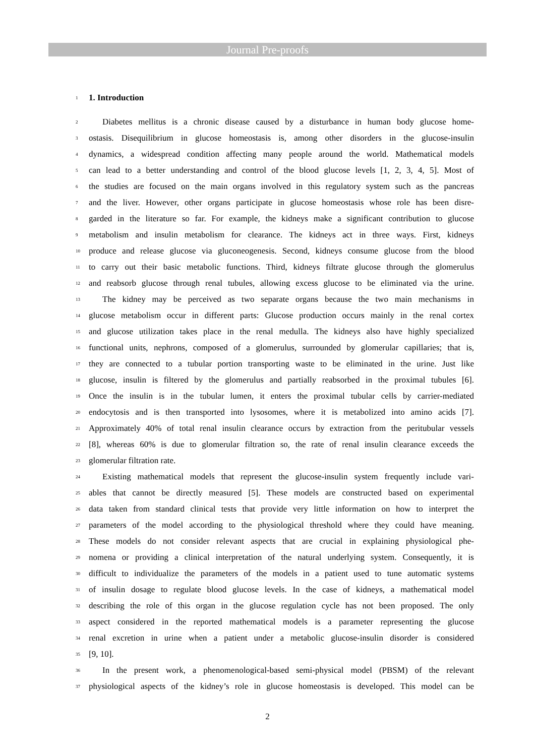Journal Pre-proofs
1 1. Introduction
2 Diabetes mellitus is a chronic disease caused by a disturbance in human body glucose home-
3 ostasis. Disequilibrium in glucose homeostasis is, among other disorders in the glucose-insulin
4 dynamics, a widespread condition affecting many people around the world. Mathematical models
5 can lead to a better understanding and control of the blood glucose levels [1, 2, 3, 4, 5]. Most of
6 the studies are focused on the main organs involved in this regulatory system such as the pancreas
7 and the liver. However, other organs participate in glucose homeostasis whose role has been disre-
8 garded in the literature so far. For example, the kidneys make a significant contribution to glucose
9 metabolism and insulin metabolism for clearance. The kidneys act in three ways. First, kidneys
10 produce and release glucose via gluconeogenesis. Second, kidneys consume glucose from the blood
11 to carry out their basic metabolic functions. Third, kidneys filtrate glucose through the glomerulus
12 and reabsorb glucose through renal tubules, allowing excess glucose to be eliminated via the urine.
13 The kidney may be perceived as two separate organs because the two main mechanisms in
14 glucose metabolism occur in different parts: Glucose production occurs mainly in the renal cortex
15 and glucose utilization takes place in the renal medulla. The kidneys also have highly specialized
16 functional units, nephrons, composed of a glomerulus, surrounded by glomerular capillaries; that is,
17 they are connected to a tubular portion transporting waste to be eliminated in the urine. Just like
18 glucose, insulin is filtered by the glomerulus and partially reabsorbed in the proximal tubules [6].
19 Once the insulin is in the tubular lumen, it enters the proximal tubular cells by carrier-mediated
20 endocytosis and is then transported into lysosomes, where it is metabolized into amino acids [7].
21 Approximately 40% of total renal insulin clearance occurs by extraction from the peritubular vessels
22 [8], whereas 60% is due to glomerular filtration so, the rate of renal insulin clearance exceeds the
23 glomerular filtration rate.
24 Existing mathematical models that represent the glucose-insulin system frequently include vari-
25 ables that cannot be directly measured [5]. These models are constructed based on experimental
26 data taken from standard clinical tests that provide very little information on how to interpret the
27 parameters of the model according to the physiological threshold where they could have meaning.
28 These models do not consider relevant aspects that are crucial in explaining physiological phe-
29 nomena or providing a clinical interpretation of the natural underlying system. Consequently, it is
30 difficult to individualize the parameters of the models in a patient used to tune automatic systems
31 of insulin dosage to regulate blood glucose levels. In the case of kidneys, a mathematical model
32 describing the role of this organ in the glucose regulation cycle has not been proposed. The only
33 aspect considered in the reported mathematical models is a parameter representing the glucose
34 renal excretion in urine when a patient under a metabolic glucose-insulin disorder is considered
35 [9, 10].
36 In the present work, a phenomenological-based semi-physical model (PBSM) of the relevant
37 physiological aspects of the kidney’s role in glucose homeostasis is developed. This model can be
2